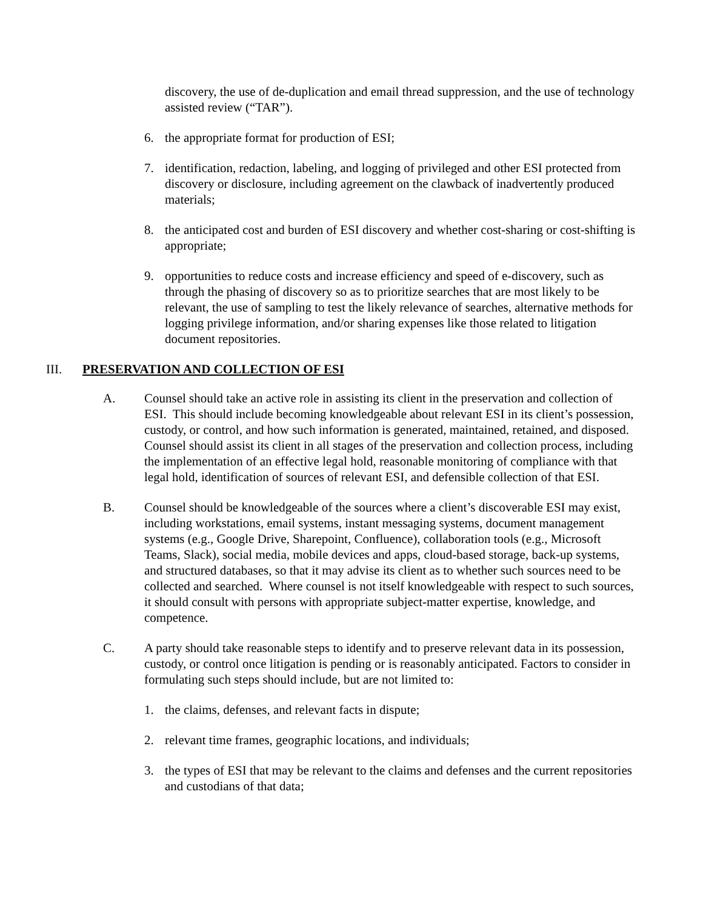discovery, the use of de-duplication and email thread suppression, and the use of technology assisted review (“TAR”).
6. the appropriate format for production of ESI;
7. identification, redaction, labeling, and logging of privileged and other ESI protected from discovery or disclosure, including agreement on the clawback of inadvertently produced materials;
8. the anticipated cost and burden of ESI discovery and whether cost-sharing or cost-shifting is appropriate;
9. opportunities to reduce costs and increase efficiency and speed of e-discovery, such as through the phasing of discovery so as to prioritize searches that are most likely to be relevant, the use of sampling to test the likely relevance of searches, alternative methods for logging privilege information, and/or sharing expenses like those related to litigation document repositories.
III. PRESERVATION AND COLLECTION OF ESI
A. Counsel should take an active role in assisting its client in the preservation and collection of ESI. This should include becoming knowledgeable about relevant ESI in its client’s possession, custody, or control, and how such information is generated, maintained, retained, and disposed. Counsel should assist its client in all stages of the preservation and collection process, including the implementation of an effective legal hold, reasonable monitoring of compliance with that legal hold, identification of sources of relevant ESI, and defensible collection of that ESI.
B. Counsel should be knowledgeable of the sources where a client’s discoverable ESI may exist, including workstations, email systems, instant messaging systems, document management systems (e.g., Google Drive, Sharepoint, Confluence), collaboration tools (e.g., Microsoft Teams, Slack), social media, mobile devices and apps, cloud-based storage, back-up systems, and structured databases, so that it may advise its client as to whether such sources need to be collected and searched. Where counsel is not itself knowledgeable with respect to such sources, it should consult with persons with appropriate subject-matter expertise, knowledge, and competence.
C. A party should take reasonable steps to identify and to preserve relevant data in its possession, custody, or control once litigation is pending or is reasonably anticipated. Factors to consider in formulating such steps should include, but are not limited to:
1. the claims, defenses, and relevant facts in dispute;
2. relevant time frames, geographic locations, and individuals;
3. the types of ESI that may be relevant to the claims and defenses and the current repositories and custodians of that data;